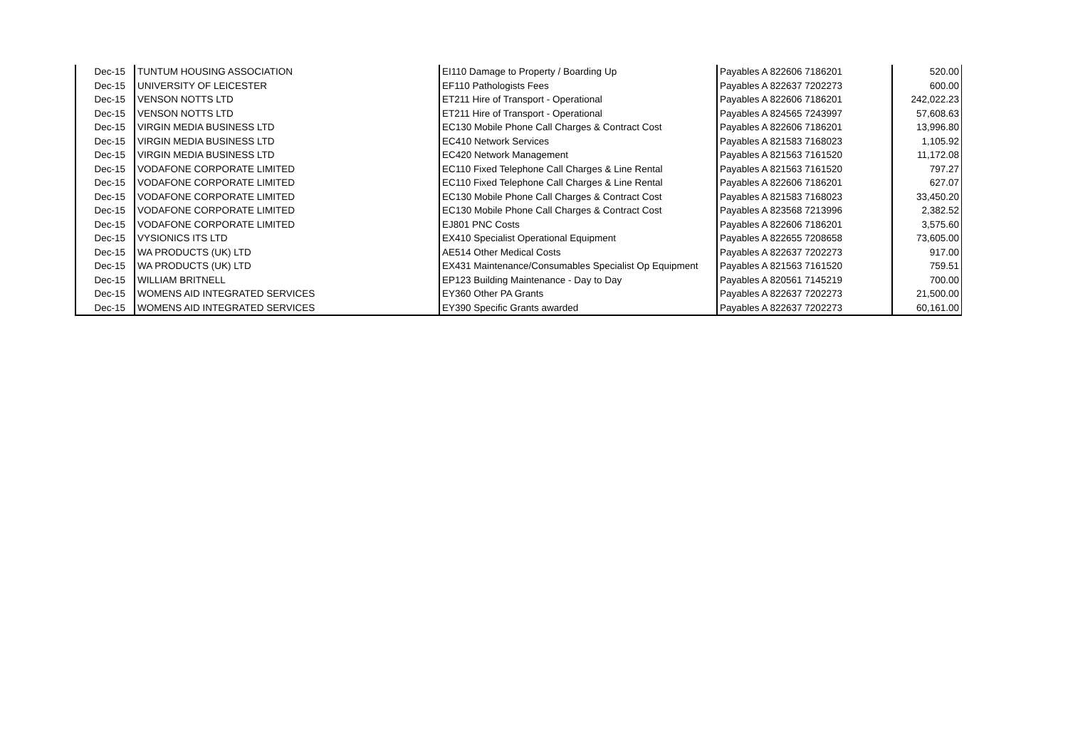| Dec-15 | TUNTUM HOUSING ASSOCIATION | EI110 Damage to Property / Boarding Up | Payables A 822606 7186201 | 520.00 |
| Dec-15 | UNIVERSITY OF LEICESTER | EF110 Pathologists Fees | Payables A 822637 7202273 | 600.00 |
| Dec-15 | VENSON NOTTS LTD | ET211 Hire of Transport - Operational | Payables A 822606 7186201 | 242,022.23 |
| Dec-15 | VENSON NOTTS LTD | ET211 Hire of Transport - Operational | Payables A 824565 7243997 | 57,608.63 |
| Dec-15 | VIRGIN MEDIA BUSINESS LTD | EC130 Mobile Phone Call Charges & Contract Cost | Payables A 822606 7186201 | 13,996.80 |
| Dec-15 | VIRGIN MEDIA BUSINESS LTD | EC410 Network Services | Payables A 821583 7168023 | 1,105.92 |
| Dec-15 | VIRGIN MEDIA BUSINESS LTD | EC420 Network Management | Payables A 821563 7161520 | 11,172.08 |
| Dec-15 | VODAFONE CORPORATE LIMITED | EC110 Fixed Telephone Call Charges & Line Rental | Payables A 821563 7161520 | 797.27 |
| Dec-15 | VODAFONE CORPORATE LIMITED | EC110 Fixed Telephone Call Charges & Line Rental | Payables A 822606 7186201 | 627.07 |
| Dec-15 | VODAFONE CORPORATE LIMITED | EC130 Mobile Phone Call Charges & Contract Cost | Payables A 821583 7168023 | 33,450.20 |
| Dec-15 | VODAFONE CORPORATE LIMITED | EC130 Mobile Phone Call Charges & Contract Cost | Payables A 823568 7213996 | 2,382.52 |
| Dec-15 | VODAFONE CORPORATE LIMITED | EJ801 PNC Costs | Payables A 822606 7186201 | 3,575.60 |
| Dec-15 | VYSIONICS ITS LTD | EX410 Specialist Operational Equipment | Payables A 822655 7208658 | 73,605.00 |
| Dec-15 | WA PRODUCTS (UK) LTD | AE514 Other Medical Costs | Payables A 822637 7202273 | 917.00 |
| Dec-15 | WA PRODUCTS (UK) LTD | EX431 Maintenance/Consumables Specialist Op Equipment | Payables A 821563 7161520 | 759.51 |
| Dec-15 | WILLIAM BRITNELL | EP123 Building Maintenance - Day to Day | Payables A 820561 7145219 | 700.00 |
| Dec-15 | WOMENS AID INTEGRATED SERVICES | EY360 Other PA Grants | Payables A 822637 7202273 | 21,500.00 |
| Dec-15 | WOMENS AID INTEGRATED SERVICES | EY390 Specific Grants awarded | Payables A 822637 7202273 | 60,161.00 |